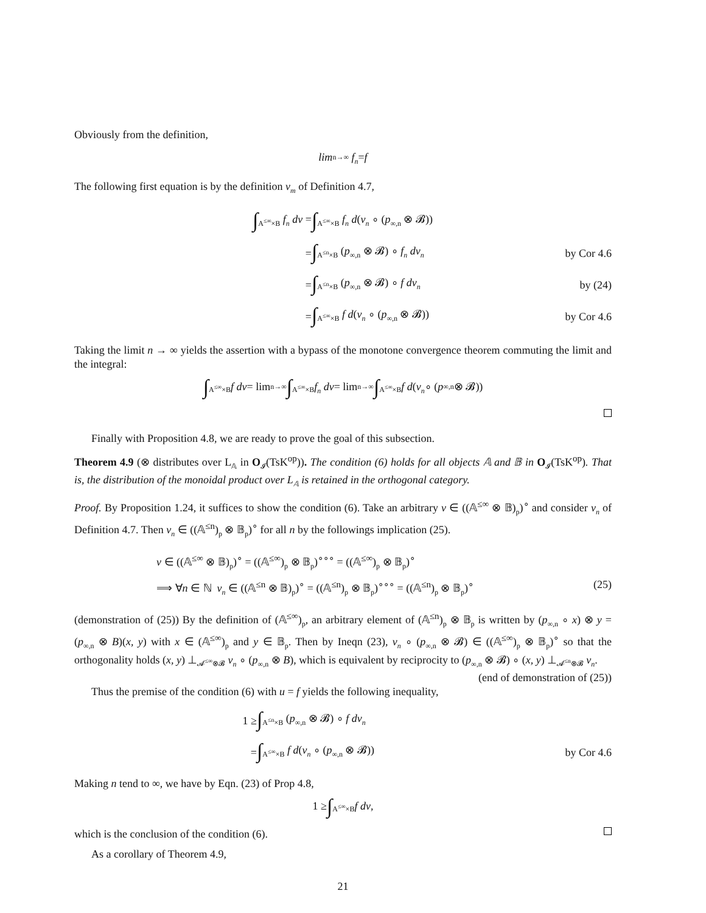Obviously from the definition,
lim<sub>n→∞</sub> f<sub>n</sub> = f
The following first equation is by the definition ν<sub>m</sub> of Definition 4.7,
∫<sub>A<sup>≤∞</sup>×B</sub> f<sub>n</sub> dν = ∫<sub>A<sup>≤∞</sup>×B</sub> f<sub>n</sub> d(ν<sub>n</sub> ∘ (p<sub>∞,n</sub> ⊗ 𝓑))
= ∫<sub>A<sup>≤n</sup>×B</sub> (p<sub>∞,n</sub> ⊗ 𝓑) ∘ f<sub>n</sub> dν<sub>n</sub> by Cor 4.6
= ∫<sub>A<sup>≤n</sup>×B</sub> (p<sub>∞,n</sub> ⊗ 𝓑) ∘ f dν<sub>n</sub> by (24)
= ∫<sub>A<sup>≤∞</sup>×B</sub> f d(ν<sub>n</sub> ∘ (p<sub>∞,n</sub> ⊗ 𝓑)) by Cor 4.6
Taking the limit n → ∞ yields the assertion with a bypass of the monotone convergence theorem commuting the limit and the integral:
∫<sub>A<sup>≤∞</sup>×B</sub> f dν = lim<sub>n→∞</sub> ∫<sub>A<sup>≤∞</sup>×B</sub> f<sub>n</sub> dν = lim<sub>n→∞</sub> ∫<sub>A<sup>≤∞</sup>×B</sub> f d (ν<sub>n</sub> ∘ (p<sub>∞,n</sub> ⊗ 𝓑))
Finally with Proposition 4.8, we are ready to prove the goal of this subsection.
Theorem 4.9 (⊗ distributes over L<sub>𝔸</sub> in O<sub>𝓘</sub>(TsK<sup>op</sup>)). The condition (6) holds for all objects 𝔸 and 𝔹 in O<sub>𝓘</sub>(TsK<sup>op</sup>). That is, the distribution of the monoidal product over L<sub>𝔸</sub> is retained in the orthogonal category.
Proof. By Proposition 1.24, it suffices to show the condition (6). Take an arbitrary ν ∈ ((𝔸<sup>≤∞</sup> ⊗ 𝔹)<sub>p</sub>)<sup>∘</sup> and consider ν<sub>n</sub> of Definition 4.7. Then ν<sub>n</sub> ∈ ((𝔸<sup>≤n</sup>)<sub>p</sub> ⊗ 𝔹<sub>p</sub>)<sup>∘</sup> for all n by the followings implication (25).
ν ∈ ((𝔸<sup>≤∞</sup> ⊗ 𝔹)<sub>p</sub>)<sup>∘</sup> = ((𝔸<sup>≤∞</sup>)<sub>p</sub> ⊗ 𝔹<sub>p</sub>)<sup>∘∘∘</sup> = ((𝔸<sup>≤∞</sup>)<sub>p</sub> ⊗ 𝔹<sub>p</sub>)<sup>∘</sup>
⟹ ∀n ∈ ℕ ν<sub>n</sub> ∈ ((𝔸<sup>≤n</sup> ⊗ 𝔹)<sub>p</sub>)<sup>∘</sup> = ((𝔸<sup>≤n</sup>)<sub>p</sub> ⊗ 𝔹<sub>p</sub>)<sup>∘∘∘</sup> = ((𝔸<sup>≤n</sup>)<sub>p</sub> ⊗ 𝔹<sub>p</sub>)<sup>∘</sup> (25)
(demonstration of (25)) By the definition of (𝔸<sup>≤∞</sup>)<sub>p</sub>, an arbitrary element of (𝔸<sup>≤n</sup>)<sub>p</sub> ⊗ 𝔹<sub>p</sub> is written by (p<sub>∞,n</sub> ∘ x) ⊗ y = (p<sub>∞,n</sub> ⊗ B)(x, y) with x ∈ (𝔸<sup>≤∞</sup>)<sub>p</sub> and y ∈ 𝔹<sub>p</sub>. Then by Ineqn (23), ν<sub>n</sub> ∘ (p<sub>∞,n</sub> ⊗ 𝓑) ∈ ((𝔸<sup>≤∞</sup>)<sub>p</sub> ⊗ 𝔹<sub>p</sub>)<sup>∘</sup> so that the orthogonality holds (x, y) ⊥<sub>𝓐<sup>≤∞</sup>⊗𝓑</sub> ν<sub>n</sub> ∘ (p<sub>∞,n</sub> ⊗ B), which is equivalent by reciprocity to (p<sub>∞,n</sub> ⊗ 𝓑) ∘ (x, y) ⊥<sub>𝓐<sup>≤n</sup>⊗𝓑</sub> ν<sub>n</sub>.
(end of demonstration of (25))
Thus the premise of the condition (6) with u = f yields the following inequality,
1 ≥ ∫<sub>A<sup>≤n</sup>×B</sub> (p<sub>∞,n</sub> ⊗ 𝓑) ∘ f dν<sub>n</sub>
= ∫<sub>A<sup>≤∞</sup>×B</sub> f d(ν<sub>n</sub> ∘ (p<sub>∞,n</sub> ⊗ 𝓑)) by Cor 4.6
Making n tend to ∞, we have by Eqn. (23) of Prop 4.8,
1 ≥ ∫<sub>A<sup>≤∞</sup>×B</sub> f dν,
which is the conclusion of the condition (6).
As a corollary of Theorem 4.9,
21